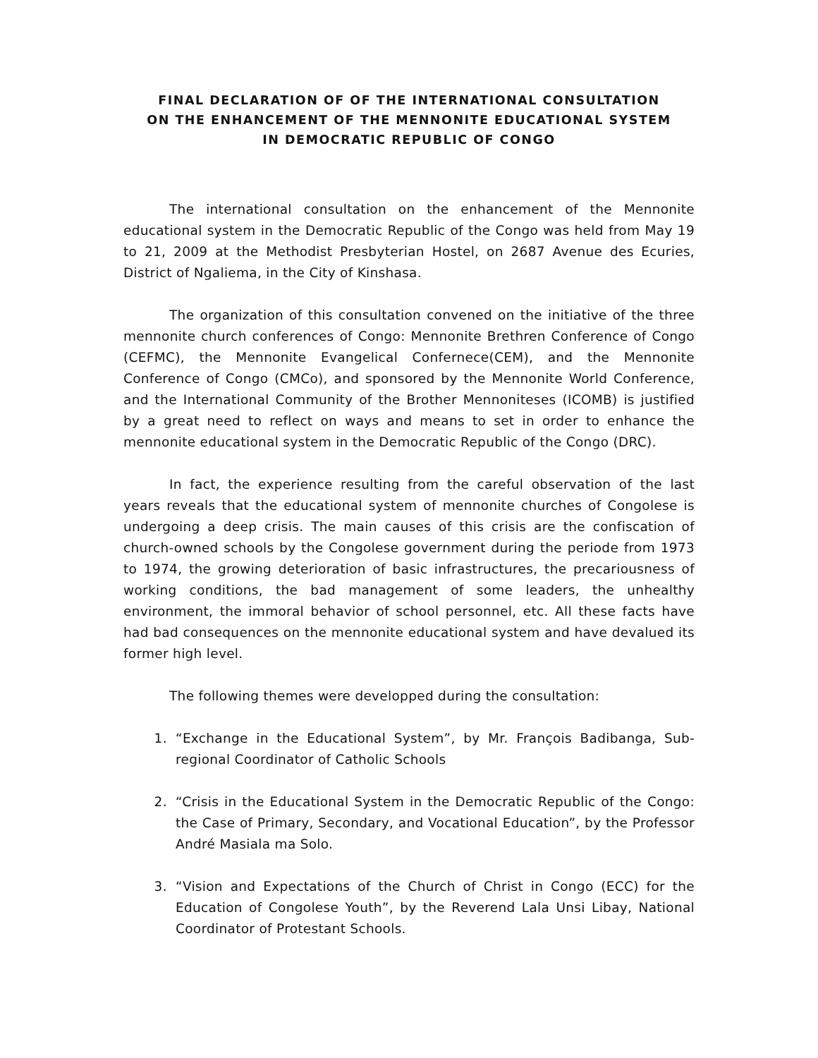FINAL DECLARATION OF OF THE INTERNATIONAL CONSULTATION
ON THE ENHANCEMENT OF THE MENNONITE EDUCATIONAL SYSTEM
IN DEMOCRATIC REPUBLIC OF CONGO
The international consultation on the enhancement of the Mennonite educational system in the Democratic Republic of the Congo was held from May 19 to 21, 2009 at the Methodist Presbyterian Hostel, on 2687 Avenue des Ecuries, District of Ngaliema, in the City of Kinshasa.
The organization of this consultation convened on the initiative of the three mennonite church conferences of Congo: Mennonite Brethren Conference of Congo (CEFMC), the Mennonite Evangelical Confernece(CEM), and the Mennonite Conference of Congo (CMCo), and sponsored by the Mennonite World Conference, and the International Community of the Brother Mennoniteses (ICOMB) is justified by a great need to reflect on ways and means to set in order to enhance the mennonite educational system in the Democratic Republic of the Congo (DRC).
In fact, the experience resulting from the careful observation of the last years reveals that the educational system of mennonite churches of Congolese is undergoing a deep crisis. The main causes of this crisis are the confiscation of church-owned schools by the Congolese government during the periode from 1973 to 1974, the growing deterioration of basic infrastructures, the precariousness of working conditions, the bad management of some leaders, the unhealthy environment, the immoral behavior of school personnel, etc. All these facts have had bad consequences on the mennonite educational system and have devalued its former high level.
The following themes were developped during the consultation:
1. “Exchange in the Educational System”, by Mr. François Badibanga, Sub-regional Coordinator of Catholic Schools
2. “Crisis in the Educational System in the Democratic Republic of the Congo: the Case of Primary, Secondary, and Vocational Education”, by the Professor André Masiala ma Solo.
3. “Vision and Expectations of the Church of Christ in Congo (ECC) for the Education of Congolese Youth”, by the Reverend Lala Unsi Libay, National Coordinator of Protestant Schools.